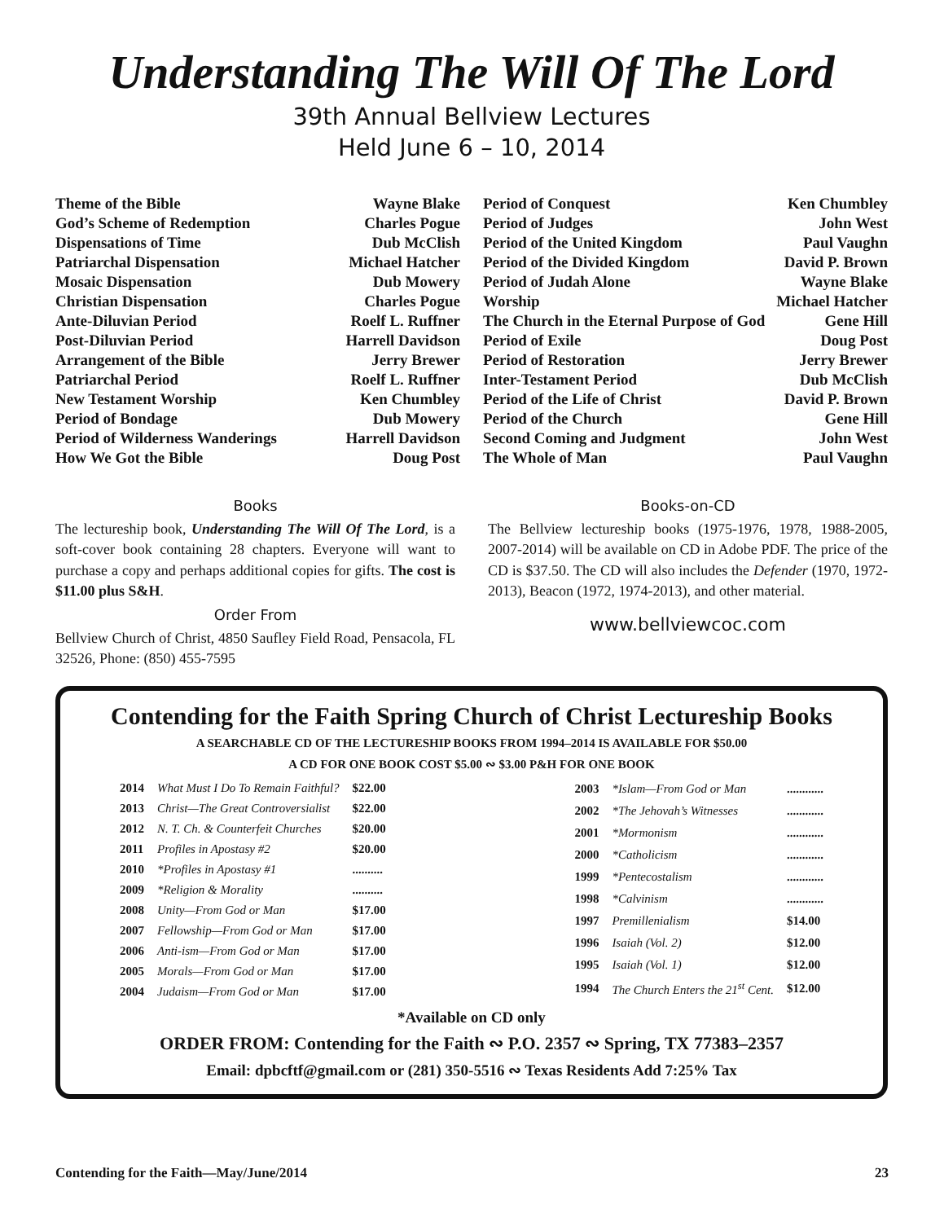Understanding The Will Of The Lord
39th Annual Bellview Lectures
Held June 6 – 10, 2014
| Theme of the Bible | Wayne Blake |
| God’s Scheme of Redemption | Charles Pogue |
| Dispensations of Time | Dub McClish |
| Patriarchal Dispensation | Michael Hatcher |
| Mosaic Dispensation | Dub Mowery |
| Christian Dispensation | Charles Pogue |
| Ante-Diluvian Period | Roelf L. Ruffner |
| Post-Diluvian Period | Harrell Davidson |
| Arrangement of the Bible | Jerry Brewer |
| Patriarchal Period | Roelf L. Ruffner |
| New Testament Worship | Ken Chumbley |
| Period of Bondage | Dub Mowery |
| Period of Wilderness Wanderings | Harrell Davidson |
| How We Got the Bible | Doug Post |
| Period of Conquest | Ken Chumbley |
| Period of Judges | John West |
| Period of the United Kingdom | Paul Vaughn |
| Period of the Divided Kingdom | David P. Brown |
| Period of Judah Alone | Wayne Blake |
| Worship | Michael Hatcher |
| The Church in the Eternal Purpose of God | Gene Hill |
| Period of Exile | Doug Post |
| Period of Restoration | Jerry Brewer |
| Inter-Testament Period | Dub McClish |
| Period of the Life of Christ | David P. Brown |
| Period of the Church | Gene Hill |
| Second Coming and Judgment | John West |
| The Whole of Man | Paul Vaughn |
Books
The lectureship book, Understanding The Will Of The Lord, is a soft-cover book containing 28 chapters. Everyone will want to purchase a copy and perhaps additional copies for gifts. The cost is $11.00 plus S&H.
Order From
Bellview Church of Christ, 4850 Saufley Field Road, Pensacola, FL 32526, Phone: (850) 455-7595
Books-on-CD
The Bellview lectureship books (1975-1976, 1978, 1988-2005, 2007-2014) will be available on CD in Adobe PDF. The price of the CD is $37.50. The CD will also includes the Defender (1970, 1972-2013), Beacon (1972, 1974-2013), and other material.
www.bellviewcoc.com
Contending for the Faith Spring Church of Christ Lectureship Books
A SEARCHABLE CD OF THE LECTURESHIP BOOKS FROM 1994–2014 IS AVAILABLE FOR $50.00
A CD FOR ONE BOOK COST $5.00 ∾ $3.00 P&H FOR ONE BOOK
| 2014 | What Must I Do To Remain Faithful? | $22.00 |
| 2013 | Christ—The Great Controversialist | $22.00 |
| 2012 | N. T. Ch. & Counterfeit Churches | $20.00 |
| 2011 | Profiles in Apostasy #2 | $20.00 |
| 2010 | *Profiles in Apostasy #1 | .......... |
| 2009 | *Religion & Morality | .......... |
| 2008 | Unity—From God or Man | $17.00 |
| 2007 | Fellowship—From God or Man | $17.00 |
| 2006 | Anti-ism—From God or Man | $17.00 |
| 2005 | Morals—From God or Man | $17.00 |
| 2004 | Judaism—From God or Man | $17.00 |
| 2003 | *Islam—From God or Man | ............ |
| 2002 | *The Jehovah’s Witnesses | ............ |
| 2001 | *Mormonism | ............ |
| 2000 | *Catholicism | ............ |
| 1999 | *Pentecostalism | ............ |
| 1998 | *Calvinism | ............ |
| 1997 | Premillenialism | $14.00 |
| 1996 | Isaiah (Vol. 2) | $12.00 |
| 1995 | Isaiah (Vol. 1) | $12.00 |
| 1994 | The Church Enters the 21<sup>st</sup> Cent. | $12.00 |
*Available on CD only
ORDER FROM: Contending for the Faith ∾ P.O. 2357 ∾ Spring, TX 77383–2357
Email: dpbcftf@gmail.com or (281) 350-5516 ∾ Texas Residents Add 7:25% Tax
Contending for the Faith—May/June/2014 23